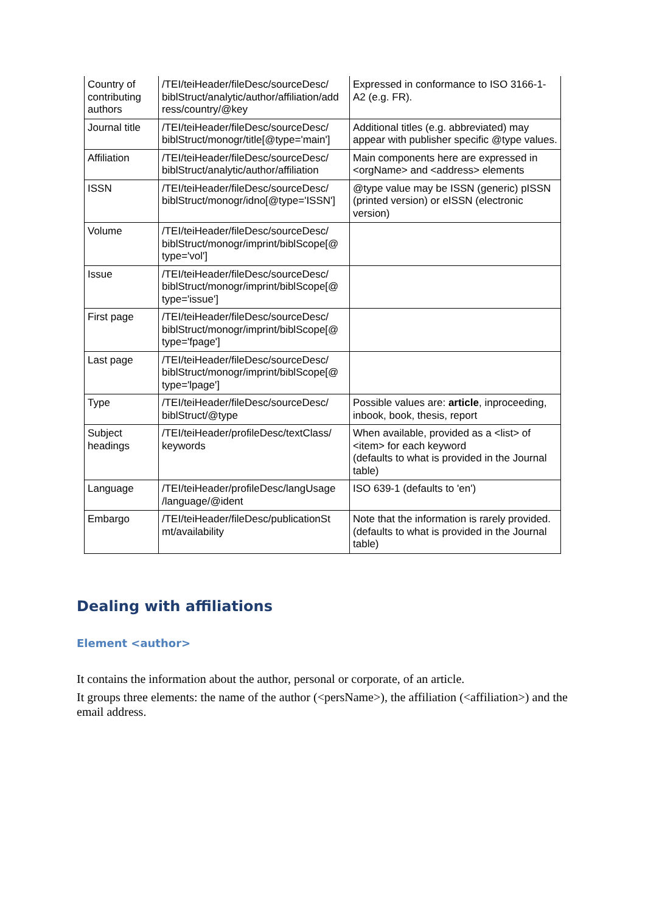| Country of contributing authors | /TEI/teiHeader/fileDesc/sourceDesc/ biblStruct/analytic/author/affiliation/add ress/country/@key | Expressed in conformance to ISO 3166-1-A2 (e.g. FR). |
| Journal title | /TEI/teiHeader/fileDesc/sourceDesc/ biblStruct/monogr/title[@type='main'] | Additional titles (e.g. abbreviated) may appear with publisher specific @type values. |
| Affiliation | /TEI/teiHeader/fileDesc/sourceDesc/ biblStruct/analytic/author/affiliation | Main components here are expressed in <orgName> and <address> elements |
| ISSN | /TEI/teiHeader/fileDesc/sourceDesc/ biblStruct/monogr/idno[@type='ISSN'] | @type value may be ISSN (generic) pISSN (printed version) or eISSN (electronic version) |
| Volume | /TEI/teiHeader/fileDesc/sourceDesc/ biblStruct/monogr/imprint/biblScope[@ type='vol'] | |
| Issue | /TEI/teiHeader/fileDesc/sourceDesc/ biblStruct/monogr/imprint/biblScope[@ type='issue'] | |
| First page | /TEI/teiHeader/fileDesc/sourceDesc/ biblStruct/monogr/imprint/biblScope[@ type='fpage'] | |
| Last page | /TEI/teiHeader/fileDesc/sourceDesc/ biblStruct/monogr/imprint/biblScope[@ type='lpage'] | |
| Type | /TEI/teiHeader/fileDesc/sourceDesc/ biblStruct/@type | Possible values are: article , inproceeding, inbook, book, thesis, report |
| Subject headings | /TEI/teiHeader/profileDesc/textClass/ keywords | When available, provided as a <list> of <item> for each keyword (defaults to what is provided in the Journal table) |
| Language | /TEI/teiHeader/profileDesc/langUsage /language/@ident | ISO 639-1 (defaults to 'en') |
| Embargo | /TEI/teiHeader/fileDesc/publicationSt mt/availability | Note that the information is rarely provided. (defaults to what is provided in the Journal table) |
Dealing with affiliations
Element <author>
It contains the information about the author, personal or corporate, of an article.
It groups three elements: the name of the author (<persName>), the affiliation (<affiliation>) and the email address.